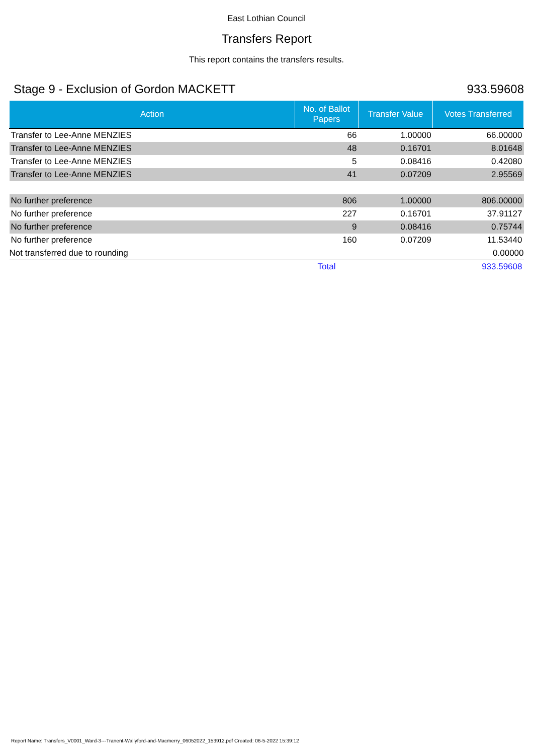East Lothian Council
Transfers Report
This report contains the transfers results.
Stage 9 - Exclusion of Gordon MACKETT 933.59608
| Action | No. of Ballot Papers | Transfer Value | Votes Transferred |
| --- | --- | --- | --- |
| Transfer to Lee-Anne MENZIES | 66 | 1.00000 | 66.00000 |
| Transfer to Lee-Anne MENZIES | 48 | 0.16701 | 8.01648 |
| Transfer to Lee-Anne MENZIES | 5 | 0.08416 | 0.42080 |
| Transfer to Lee-Anne MENZIES | 41 | 0.07209 | 2.95569 |
| No further preference | 806 | 1.00000 | 806.00000 |
| No further preference | 227 | 0.16701 | 37.91127 |
| No further preference | 9 | 0.08416 | 0.75744 |
| No further preference | 160 | 0.07209 | 11.53440 |
| Not transferred due to rounding | | | 0.00000 |
| | Total | | 933.59608 |
Report Name: Transfers_V0001_Ward-3---Tranent-Wallyford-and-Macmerry_06052022_153912.pdf Created: 06-5-2022 15:39:12